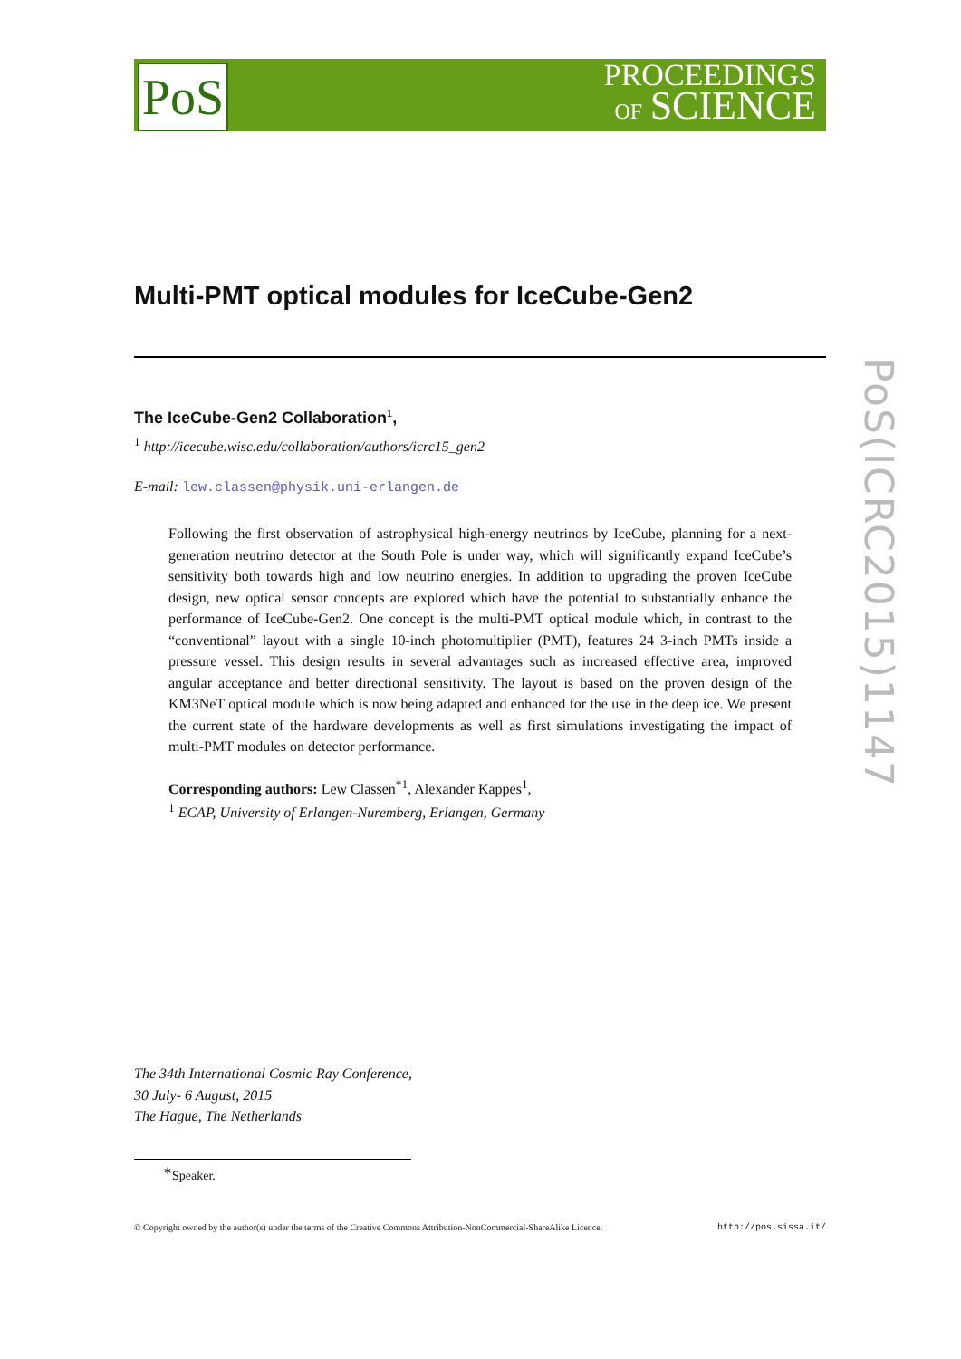PoS
PROCEEDINGS
OF SCIENCE
Multi-PMT optical modules for IceCube-Gen2
The IceCube-Gen2 Collaboration<sup>1</sup>,
<sup>1</sup> http://icecube.wisc.edu/collaboration/authors/icrc15_gen2
E-mail: lew.classen@physik.uni-erlangen.de
Following the first observation of astrophysical high-energy neutrinos by IceCube, planning for a next-generation neutrino detector at the South Pole is under way, which will significantly expand IceCube’s sensitivity both towards high and low neutrino energies. In addition to upgrading the proven IceCube design, new optical sensor concepts are explored which have the potential to substantially enhance the performance of IceCube-Gen2. One concept is the multi-PMT optical module which, in contrast to the “conventional” layout with a single 10-inch photomultiplier (PMT), features 24 3-inch PMTs inside a pressure vessel. This design results in several advantages such as increased effective area, improved angular acceptance and better directional sensitivity. The layout is based on the proven design of the KM3NeT optical module which is now being adapted and enhanced for the use in the deep ice. We present the current state of the hardware developments as well as first simulations investigating the impact of multi-PMT modules on detector performance.
Corresponding authors: Lew Classen<sup>*1</sup>, Alexander Kappes<sup>1</sup>,
<sup>1</sup> ECAP, University of Erlangen-Nuremberg, Erlangen, Germany
PoS(ICRC2015)1147
The 34th International Cosmic Ray Conference,
30 July- 6 August, 2015
The Hague, The Netherlands
<sup>∗</sup>Speaker.
© Copyright owned by the author(s) under the terms of the Creative Commons Attribution-NonCommercial-ShareAlike Licence. http://pos.sissa.it/